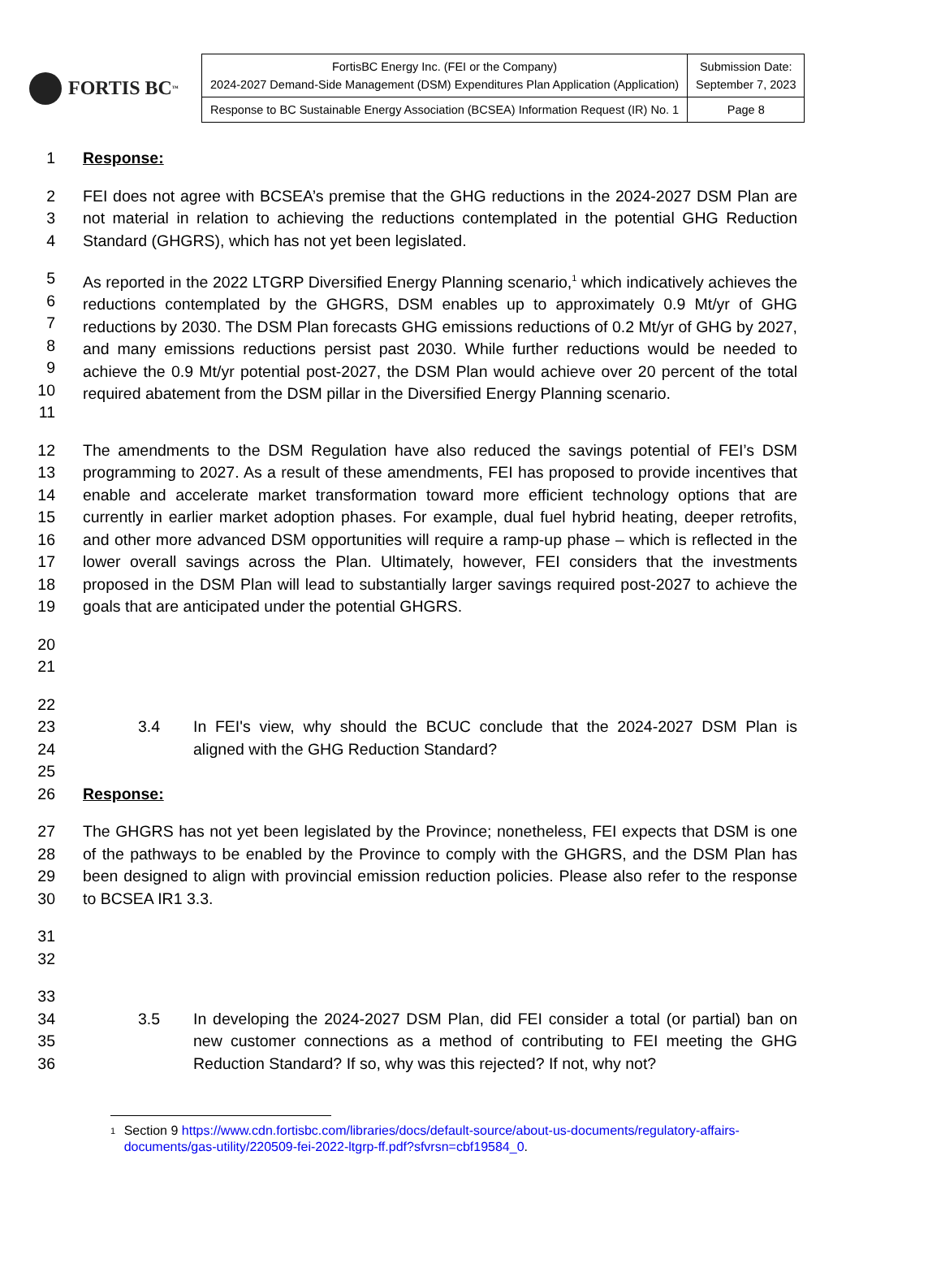FORTIS BC<sup>™</sup>
| FortisBC Energy Inc. (FEI or the Company) 2024-2027 Demand-Side Management (DSM) Expenditures Plan Application (Application) | Submission Date: September 7, 2023 |
| Response to BC Sustainable Energy Association (BCSEA) Information Request (IR) No. 1 | Page 8 |
1 Response:
2
3
4
FEI does not agree with BCSEA’s premise that the GHG reductions in the 2024-2027 DSM Plan are not material in relation to achieving the reductions contemplated in the potential GHG Reduction Standard (GHGRS), which has not yet been legislated.
5
6
7
8
9
10
11
As reported in the 2022 LTGRP Diversified Energy Planning scenario,<sup>1</sup> which indicatively achieves the reductions contemplated by the GHGRS, DSM enables up to approximately 0.9 Mt/yr of GHG reductions by 2030. The DSM Plan forecasts GHG emissions reductions of 0.2 Mt/yr of GHG by 2027, and many emissions reductions persist past 2030. While further reductions would be needed to achieve the 0.9 Mt/yr potential post-2027, the DSM Plan would achieve over 20 percent of the total required abatement from the DSM pillar in the Diversified Energy Planning scenario.
12
13
14
15
16
17
18
19
The amendments to the DSM Regulation have also reduced the savings potential of FEI’s DSM programming to 2027. As a result of these amendments, FEI has proposed to provide incentives that enable and accelerate market transformation toward more efficient technology options that are currently in earlier market adoption phases. For example, dual fuel hybrid heating, deeper retrofits, and other more advanced DSM opportunities will require a ramp-up phase – which is reflected in the lower overall savings across the Plan. Ultimately, however, FEI considers that the investments proposed in the DSM Plan will lead to substantially larger savings required post-2027 to achieve the goals that are anticipated under the potential GHGRS.
20
21
22
23
24
25
3.4 In FEI's view, why should the BCUC conclude that the 2024-2027 DSM Plan is aligned with the GHG Reduction Standard?
26 Response:
27
28
29
30
The GHGRS has not yet been legislated by the Province; nonetheless, FEI expects that DSM is one of the pathways to be enabled by the Province to comply with the GHGRS, and the DSM Plan has been designed to align with provincial emission reduction policies. Please also refer to the response to BCSEA IR1 3.3.
31
32
33
34
35
36
3.5 In developing the 2024-2027 DSM Plan, did FEI consider a total (or partial) ban on new customer connections as a method of contributing to FEI meeting the GHG Reduction Standard? If so, why was this rejected? If not, why not?
<sup>1</sup>
Section 9 https://www.cdn.fortisbc.com/libraries/docs/default-source/about-us-documents/regulatory-affairs-documents/gas-utility/220509-fei-2022-ltgrp-ff.pdf?sfvrsn=cbf19584_0.